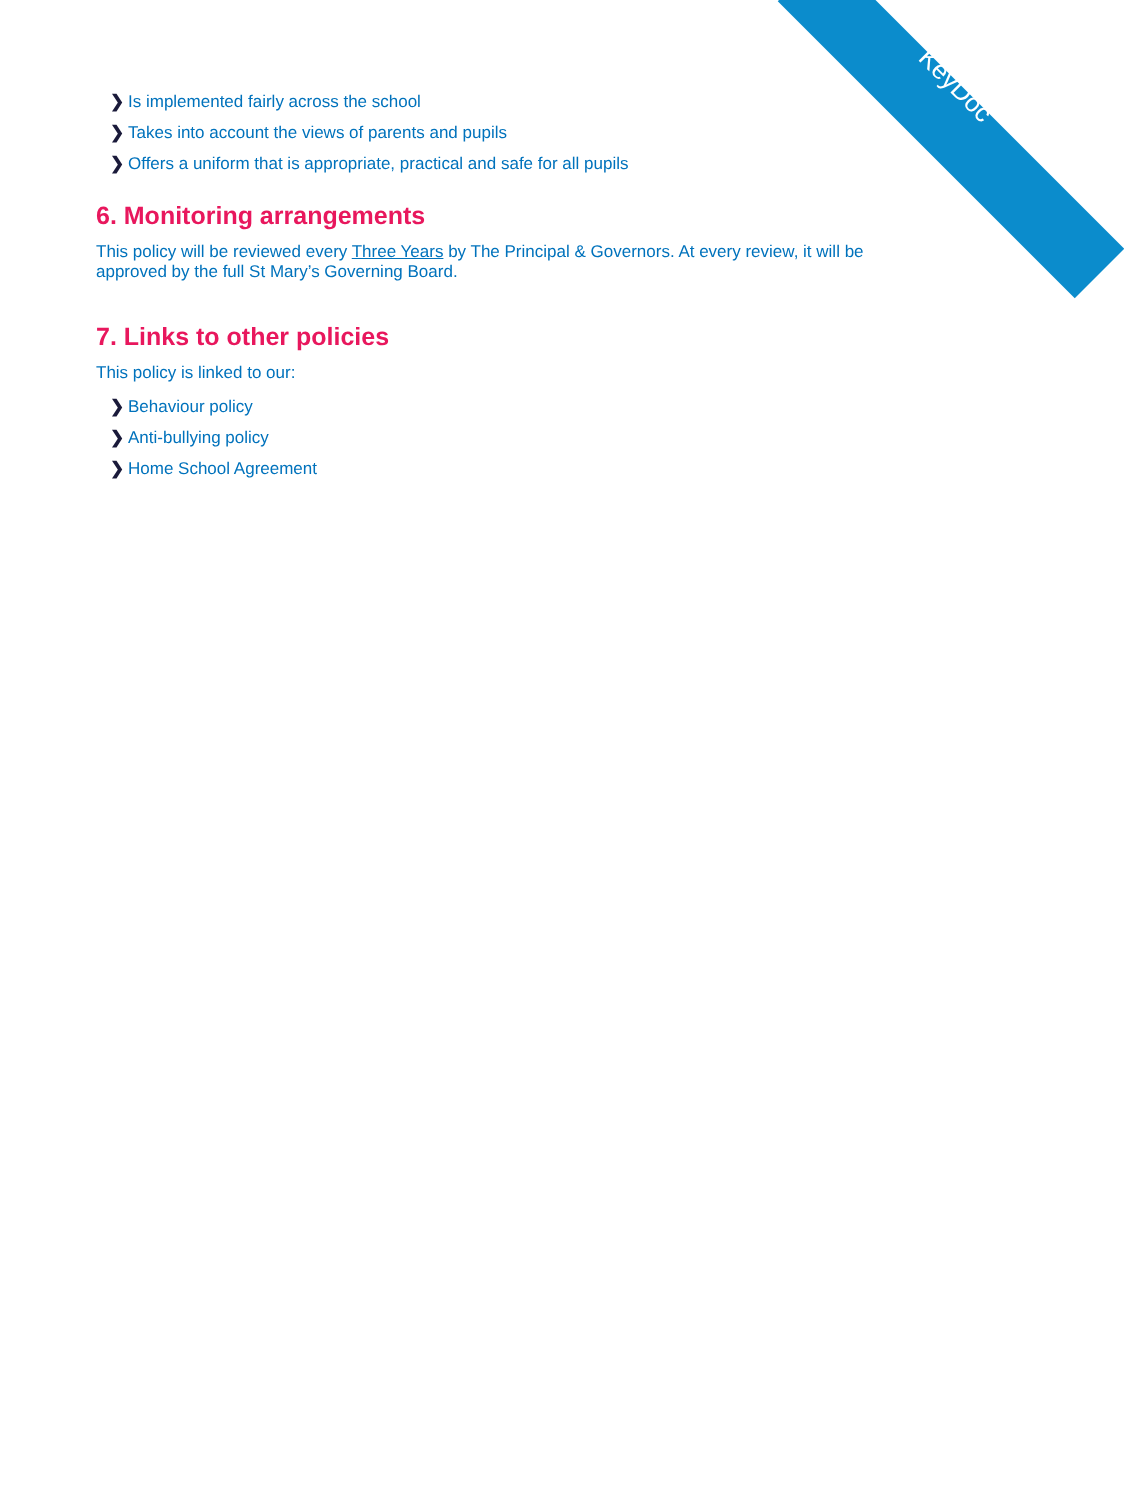KeyDoc
❯ Is implemented fairly across the school
❯ Takes into account the views of parents and pupils
❯ Offers a uniform that is appropriate, practical and safe for all pupils
6. Monitoring arrangements
This policy will be reviewed every Three Years by The Principal & Governors. At every review, it will be approved by the full St Mary’s Governing Board.
7. Links to other policies
This policy is linked to our:
❯ Behaviour policy
❯ Anti-bullying policy
❯ Home School Agreement